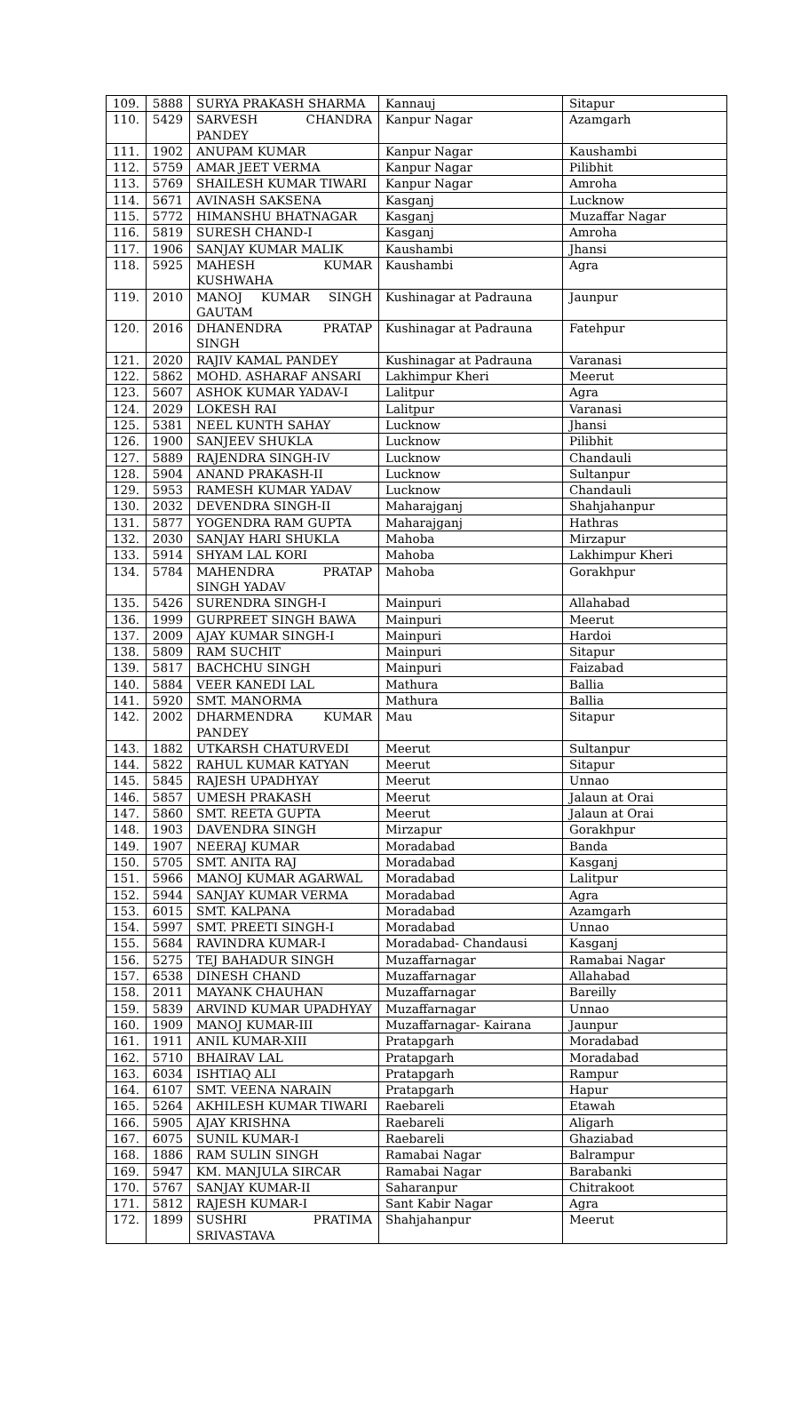| 109. | 5888 | SURYA PRAKASH SHARMA | Kannauj | Sitapur |
| 110. | 5429 | SARVESH CHANDRA PANDEY | Kanpur Nagar | Azamgarh |
| 111. | 1902 | ANUPAM KUMAR | Kanpur Nagar | Kaushambi |
| 112. | 5759 | AMAR JEET VERMA | Kanpur Nagar | Pilibhit |
| 113. | 5769 | SHAILESH KUMAR TIWARI | Kanpur Nagar | Amroha |
| 114. | 5671 | AVINASH SAKSENA | Kasganj | Lucknow |
| 115. | 5772 | HIMANSHU BHATNAGAR | Kasganj | Muzaffar Nagar |
| 116. | 5819 | SURESH CHAND-I | Kasganj | Amroha |
| 117. | 1906 | SANJAY KUMAR MALIK | Kaushambi | Jhansi |
| 118. | 5925 | MAHESH KUMAR KUSHWAHA | Kaushambi | Agra |
| 119. | 2010 | MANOJ KUMAR SINGH GAUTAM | Kushinagar at Padrauna | Jaunpur |
| 120. | 2016 | DHANENDRA PRATAP SINGH | Kushinagar at Padrauna | Fatehpur |
| 121. | 2020 | RAJIV KAMAL PANDEY | Kushinagar at Padrauna | Varanasi |
| 122. | 5862 | MOHD. ASHARAF ANSARI | Lakhimpur Kheri | Meerut |
| 123. | 5607 | ASHOK KUMAR YADAV-I | Lalitpur | Agra |
| 124. | 2029 | LOKESH RAI | Lalitpur | Varanasi |
| 125. | 5381 | NEEL KUNTH SAHAY | Lucknow | Jhansi |
| 126. | 1900 | SANJEEV SHUKLA | Lucknow | Pilibhit |
| 127. | 5889 | RAJENDRA SINGH-IV | Lucknow | Chandauli |
| 128. | 5904 | ANAND PRAKASH-II | Lucknow | Sultanpur |
| 129. | 5953 | RAMESH KUMAR YADAV | Lucknow | Chandauli |
| 130. | 2032 | DEVENDRA SINGH-II | Maharajganj | Shahjahanpur |
| 131. | 5877 | YOGENDRA RAM GUPTA | Maharajganj | Hathras |
| 132. | 2030 | SANJAY HARI SHUKLA | Mahoba | Mirzapur |
| 133. | 5914 | SHYAM LAL KORI | Mahoba | Lakhimpur Kheri |
| 134. | 5784 | MAHENDRA PRATAP SINGH YADAV | Mahoba | Gorakhpur |
| 135. | 5426 | SURENDRA SINGH-I | Mainpuri | Allahabad |
| 136. | 1999 | GURPREET SINGH BAWA | Mainpuri | Meerut |
| 137. | 2009 | AJAY KUMAR SINGH-I | Mainpuri | Hardoi |
| 138. | 5809 | RAM SUCHIT | Mainpuri | Sitapur |
| 139. | 5817 | BACHCHU SINGH | Mainpuri | Faizabad |
| 140. | 5884 | VEER KANEDI LAL | Mathura | Ballia |
| 141. | 5920 | SMT. MANORMA | Mathura | Ballia |
| 142. | 2002 | DHARMENDRA KUMAR PANDEY | Mau | Sitapur |
| 143. | 1882 | UTKARSH CHATURVEDI | Meerut | Sultanpur |
| 144. | 5822 | RAHUL KUMAR KATYAN | Meerut | Sitapur |
| 145. | 5845 | RAJESH UPADHYAY | Meerut | Unnao |
| 146. | 5857 | UMESH PRAKASH | Meerut | Jalaun at Orai |
| 147. | 5860 | SMT. REETA GUPTA | Meerut | Jalaun at Orai |
| 148. | 1903 | DAVENDRA SINGH | Mirzapur | Gorakhpur |
| 149. | 1907 | NEERAJ KUMAR | Moradabad | Banda |
| 150. | 5705 | SMT. ANITA RAJ | Moradabad | Kasganj |
| 151. | 5966 | MANOJ KUMAR AGARWAL | Moradabad | Lalitpur |
| 152. | 5944 | SANJAY KUMAR VERMA | Moradabad | Agra |
| 153. | 6015 | SMT. KALPANA | Moradabad | Azamgarh |
| 154. | 5997 | SMT. PREETI SINGH-I | Moradabad | Unnao |
| 155. | 5684 | RAVINDRA KUMAR-I | Moradabad- Chandausi | Kasganj |
| 156. | 5275 | TEJ BAHADUR SINGH | Muzaffarnagar | Ramabai Nagar |
| 157. | 6538 | DINESH CHAND | Muzaffarnagar | Allahabad |
| 158. | 2011 | MAYANK CHAUHAN | Muzaffarnagar | Bareilly |
| 159. | 5839 | ARVIND KUMAR UPADHYAY | Muzaffarnagar | Unnao |
| 160. | 1909 | MANOJ KUMAR-III | Muzaffarnagar- Kairana | Jaunpur |
| 161. | 1911 | ANIL KUMAR-XIII | Pratapgarh | Moradabad |
| 162. | 5710 | BHAIRAV LAL | Pratapgarh | Moradabad |
| 163. | 6034 | ISHTIAQ ALI | Pratapgarh | Rampur |
| 164. | 6107 | SMT. VEENA NARAIN | Pratapgarh | Hapur |
| 165. | 5264 | AKHILESH KUMAR TIWARI | Raebareli | Etawah |
| 166. | 5905 | AJAY KRISHNA | Raebareli | Aligarh |
| 167. | 6075 | SUNIL KUMAR-I | Raebareli | Ghaziabad |
| 168. | 1886 | RAM SULIN SINGH | Ramabai Nagar | Balrampur |
| 169. | 5947 | KM. MANJULA SIRCAR | Ramabai Nagar | Barabanki |
| 170. | 5767 | SANJAY KUMAR-II | Saharanpur | Chitrakoot |
| 171. | 5812 | RAJESH KUMAR-I | Sant Kabir Nagar | Agra |
| 172. | 1899 | SUSHRI PRATIMA SRIVASTAVA | Shahjahanpur | Meerut |